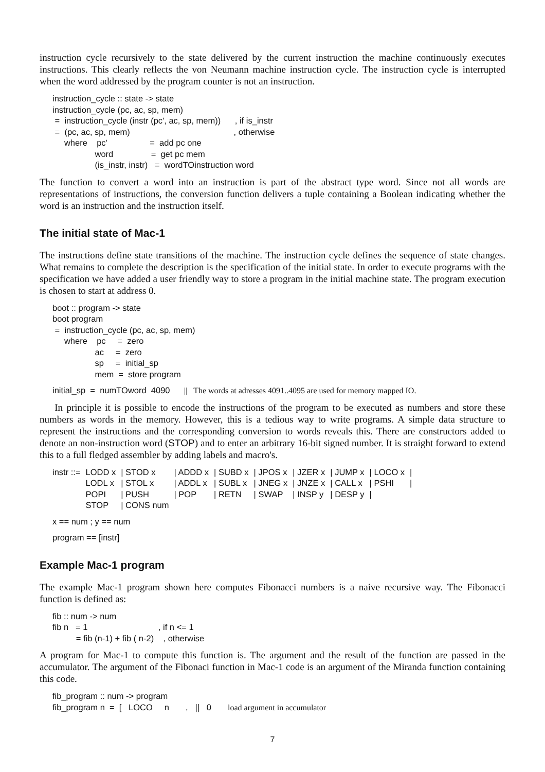instruction cycle recursively to the state delivered by the current instruction the machine continuously executes instructions. This clearly reflects the von Neumann machine instruction cycle. The instruction cycle is interrupted when the word addressed by the program counter is not an instruction.
instruction_cycle :: state -> state
instruction_cycle (pc, ac, sp, mem)
 =  instruction_cycle (instr (pc', ac, sp, mem))      , if is_instr
 =  (pc, ac, sp, mem)                                            , otherwise
     where    pc'                  =  add pc one
                  word                =  get pc mem
                  (is_instr, instr)   =  wordTOinstruction word
The function to convert a word into an instruction is part of the abstract type word. Since not all words are representations of instructions, the conversion function delivers a tuple containing a Boolean indicating whether the word is an instruction and the instruction itself.
The initial state of Mac-1
The instructions define state transitions of the machine. The instruction cycle defines the sequence of state changes. What remains to complete the description is the specification of the initial state. In order to execute programs with the specification we have added a user friendly way to store a program in the initial machine state. The program execution is chosen to start at address 0.
boot :: program -> state
boot program
 =  instruction_cycle (pc, ac, sp, mem)
     where    pc     =  zero
                  ac     =  zero
                  sp     =  initial_sp
                  mem  =  store program
initial_sp  =  numTOword  4090      ||   The words at adresses 4091..4095 are used for memory mapped IO.
In principle it is possible to encode the instructions of the program to be executed as numbers and store these numbers as words in the memory. However, this is a tedious way to write programs. A simple data structure to represent the instructions and the corresponding conversion to words reveals this. There are constructors added to denote an non-instruction word (STOP) and to enter an arbitrary 16-bit signed number. It is straight forward to extend this to a full fledged assembler by adding labels and macro's.
| instr ::= | LODD x | / STOD x | / ADDD x | / SUBD x | / JPOS x | / JZER x | / JUMP x | / LOCO x | / |
| | LODL x | / STOL x | / ADDL x | / SUBL x | / JNEG x | / JNZE x | / CALL x | / PSHI | / |
| | POPI | / PUSH | / POP | / RETN | / SWAP | / INSP y | / DESP y | / | |
| | STOP | / CONS num | | | | | | | |
x == num ; y == num
program == [instr]
Example Mac-1 program
The example Mac-1 program shown here computes Fibonacci numbers is a naive recursive way. The Fibonacci function is defined as:
fib :: num -> num
fib n   = 1                              , if n <= 1
          = fib (n-1) + fib ( n-2)    , otherwise
A program for Mac-1 to compute this function is. The argument and the result of the function are passed in the accumulator. The argument of the Fibonaci function in Mac-1 code is an argument of the Miranda function containing this code.
fib_program :: num -> program
fib_program n  =  [   LOCO     n       ,   ||   0       load argument in accumulator
7